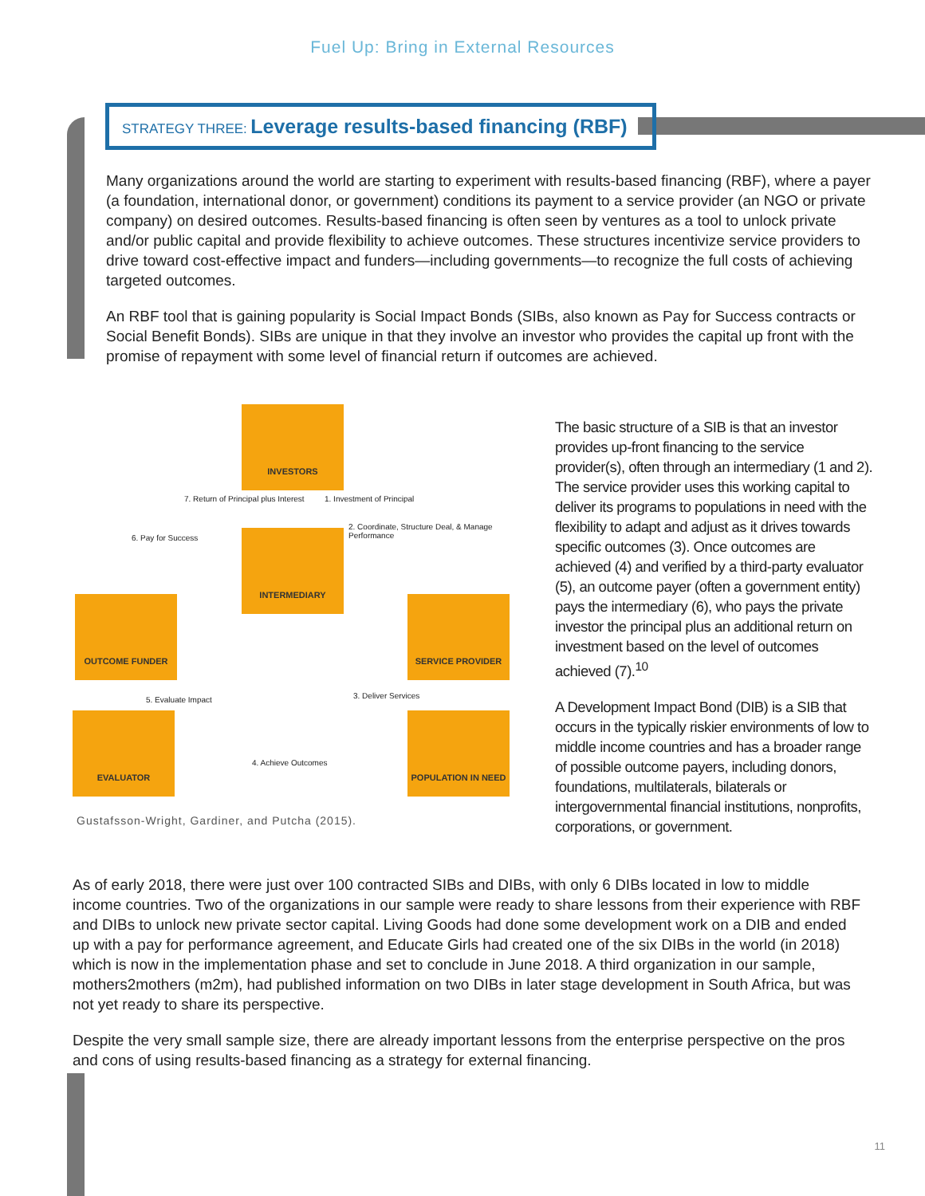Fuel Up: Bring in External Resources
STRATEGY THREE: Leverage results-based financing (RBF)
Many organizations around the world are starting to experiment with results-based financing (RBF), where a payer (a foundation, international donor, or government) conditions its payment to a service provider (an NGO or private company) on desired outcomes. Results-based financing is often seen by ventures as a tool to unlock private and/or public capital and provide flexibility to achieve outcomes. These structures incentivize service providers to drive toward cost-effective impact and funders—including governments—to recognize the full costs of achieving targeted outcomes.
An RBF tool that is gaining popularity is Social Impact Bonds (SIBs, also known as Pay for Success contracts or Social Benefit Bonds). SIBs are unique in that they involve an investor who provides the capital up front with the promise of repayment with some level of financial return if outcomes are achieved.
INVESTORS
INTERMEDIARY
OUTCOME FUNDER SERVICE PROVIDER
EVALUATOR POPULATION IN NEED
7. Return of Principal plus Interest
1. Investment of Principal
6. Pay for Success
2. Coordinate, Structure Deal, & Manage Performance
5. Evaluate Impact 3. Deliver Services
4. Achieve Outcomes
Gustafsson-Wright, Gardiner, and Putcha (2015).
The basic structure of a SIB is that an investor provides up-front financing to the service provider(s), often through an intermediary (1 and 2). The service provider uses this working capital to deliver its programs to populations in need with the flexibility to adapt and adjust as it drives towards specific outcomes (3). Once outcomes are achieved (4) and verified by a third-party evaluator (5), an outcome payer (often a government entity) pays the intermediary (6), who pays the private investor the principal plus an additional return on investment based on the level of outcomes achieved (7).<sup>10</sup>
A Development Impact Bond (DIB) is a SIB that occurs in the typically riskier environments of low to middle income countries and has a broader range of possible outcome payers, including donors, foundations, multilaterals, bilaterals or intergovernmental financial institutions, nonprofits, corporations, or government.
As of early 2018, there were just over 100 contracted SIBs and DIBs, with only 6 DIBs located in low to middle income countries. Two of the organizations in our sample were ready to share lessons from their experience with RBF and DIBs to unlock new private sector capital. Living Goods had done some development work on a DIB and ended up with a pay for performance agreement, and Educate Girls had created one of the six DIBs in the world (in 2018) which is now in the implementation phase and set to conclude in June 2018. A third organization in our sample, mothers2mothers (m2m), had published information on two DIBs in later stage development in South Africa, but was not yet ready to share its perspective.
Despite the very small sample size, there are already important lessons from the enterprise perspective on the pros and cons of using results-based financing as a strategy for external financing.
11